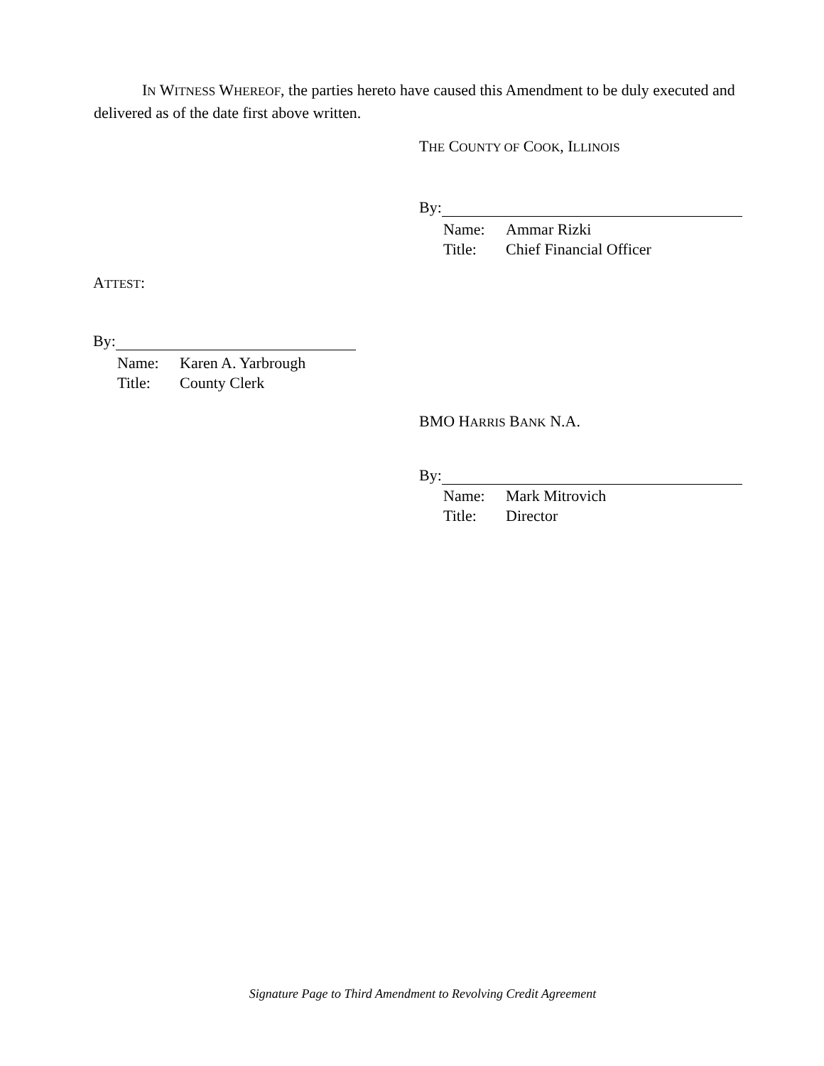IN WITNESS WHEREOF, the parties hereto have caused this Amendment to be duly executed and delivered as of the date first above written.
THE COUNTY OF COOK, ILLINOIS
By:
Name: Ammar Rizki
Title: Chief Financial Officer
ATTEST:
By:
Name: Karen A. Yarbrough
Title: County Clerk
BMO HARRIS BANK N.A.
By:
Name: Mark Mitrovich
Title: Director
Signature Page to Third Amendment to Revolving Credit Agreement